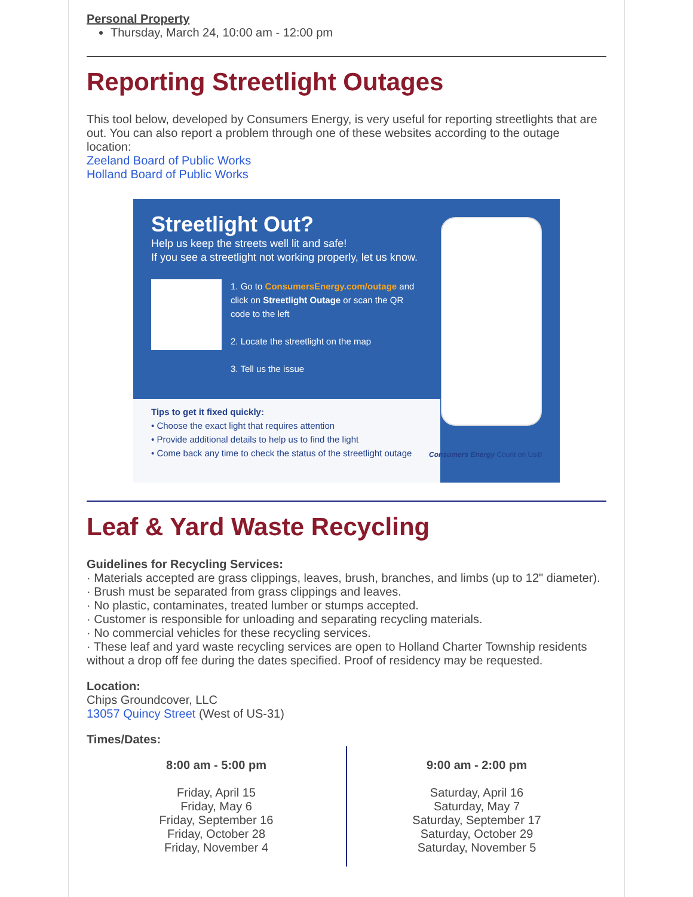Personal Property
Thursday, March 24, 10:00 am - 12:00 pm
Reporting Streetlight Outages
This tool below, developed by Consumers Energy, is very useful for reporting streetlights that are out. You can also report a problem through one of these websites according to the outage location:
Zeeland Board of Public Works
Holland Board of Public Works
Streetlight Out?
Help us keep the streets well lit and safe!
If you see a streetlight not working properly, let us know.
1. Go to ConsumersEnergy.com/outage and click on Streetlight Outage or scan the QR code to the left
2. Locate the streetlight on the map
3. Tell us the issue
Tips to get it fixed quickly:
• Choose the exact light that requires attention
• Provide additional details to help us to find the light
• Come back any time to check the status of the streetlight outage
Consumers Energy Count on Us®
Leaf & Yard Waste Recycling
Guidelines for Recycling Services:
· Materials accepted are grass clippings, leaves, brush, branches, and limbs (up to 12" diameter).
· Brush must be separated from grass clippings and leaves.
· No plastic, contaminates, treated lumber or stumps accepted.
· Customer is responsible for unloading and separating recycling materials.
· No commercial vehicles for these recycling services.
· These leaf and yard waste recycling services are open to Holland Charter Township residents without a drop off fee during the dates specified. Proof of residency may be requested.
Location:
Chips Groundcover, LLC
13057 Quincy Street (West of US-31)
Times/Dates:
8:00 am - 5:00 pm
Friday, April 15
Friday, May 6
Friday, September 16
Friday, October 28
Friday, November 4
9:00 am - 2:00 pm
Saturday, April 16
Saturday, May 7
Saturday, September 17
Saturday, October 29
Saturday, November 5